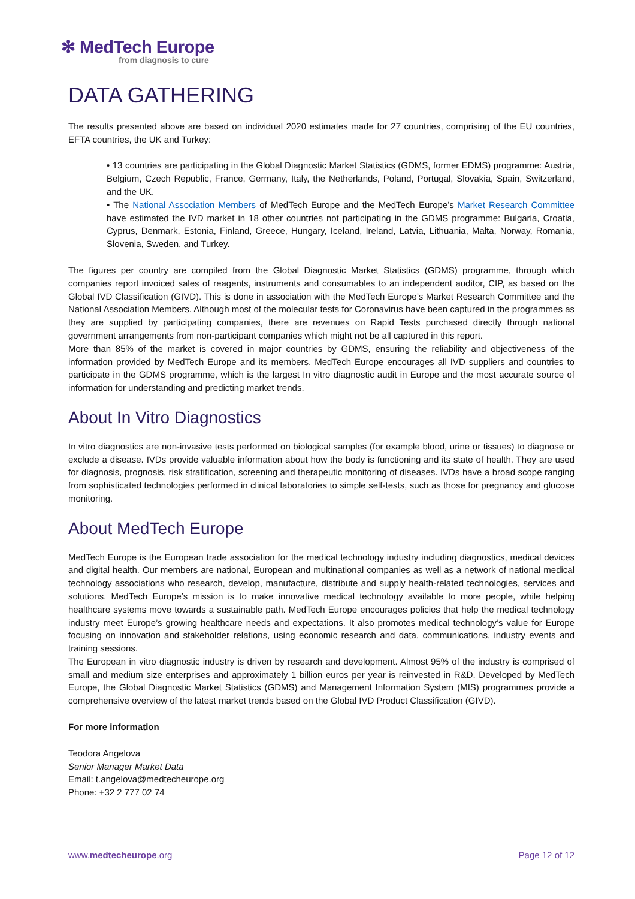✻ MedTech Europe
from diagnosis to cure
DATA GATHERING
The results presented above are based on individual 2020 estimates made for 27 countries, comprising of the EU countries, EFTA countries, the UK and Turkey:
• 13 countries are participating in the Global Diagnostic Market Statistics (GDMS, former EDMS) programme: Austria, Belgium, Czech Republic, France, Germany, Italy, the Netherlands, Poland, Portugal, Slovakia, Spain, Switzerland, and the UK.
• The National Association Members of MedTech Europe and the MedTech Europe’s Market Research Committee have estimated the IVD market in 18 other countries not participating in the GDMS programme: Bulgaria, Croatia, Cyprus, Denmark, Estonia, Finland, Greece, Hungary, Iceland, Ireland, Latvia, Lithuania, Malta, Norway, Romania, Slovenia, Sweden, and Turkey.
The figures per country are compiled from the Global Diagnostic Market Statistics (GDMS) programme, through which companies report invoiced sales of reagents, instruments and consumables to an independent auditor, CIP, as based on the Global IVD Classification (GIVD). This is done in association with the MedTech Europe’s Market Research Committee and the National Association Members. Although most of the molecular tests for Coronavirus have been captured in the programmes as they are supplied by participating companies, there are revenues on Rapid Tests purchased directly through national government arrangements from non-participant companies which might not be all captured in this report.
More than 85% of the market is covered in major countries by GDMS, ensuring the reliability and objectiveness of the information provided by MedTech Europe and its members. MedTech Europe encourages all IVD suppliers and countries to participate in the GDMS programme, which is the largest In vitro diagnostic audit in Europe and the most accurate source of information for understanding and predicting market trends.
About In Vitro Diagnostics
In vitro diagnostics are non-invasive tests performed on biological samples (for example blood, urine or tissues) to diagnose or exclude a disease. IVDs provide valuable information about how the body is functioning and its state of health. They are used for diagnosis, prognosis, risk stratification, screening and therapeutic monitoring of diseases. IVDs have a broad scope ranging from sophisticated technologies performed in clinical laboratories to simple self-tests, such as those for pregnancy and glucose monitoring.
About MedTech Europe
MedTech Europe is the European trade association for the medical technology industry including diagnostics, medical devices and digital health. Our members are national, European and multinational companies as well as a network of national medical technology associations who research, develop, manufacture, distribute and supply health-related technologies, services and solutions. MedTech Europe’s mission is to make innovative medical technology available to more people, while helping healthcare systems move towards a sustainable path. MedTech Europe encourages policies that help the medical technology industry meet Europe’s growing healthcare needs and expectations. It also promotes medical technology’s value for Europe focusing on innovation and stakeholder relations, using economic research and data, communications, industry events and training sessions.
The European in vitro diagnostic industry is driven by research and development. Almost 95% of the industry is comprised of small and medium size enterprises and approximately 1 billion euros per year is reinvested in R&D. Developed by MedTech Europe, the Global Diagnostic Market Statistics (GDMS) and Management Information System (MIS) programmes provide a comprehensive overview of the latest market trends based on the Global IVD Product Classification (GIVD).
For more information
Teodora Angelova
Senior Manager Market Data
Email: t.angelova@medtecheurope.org
Phone: +32 2 777 02 74
www.medtecheurope.org Page 12 of 12